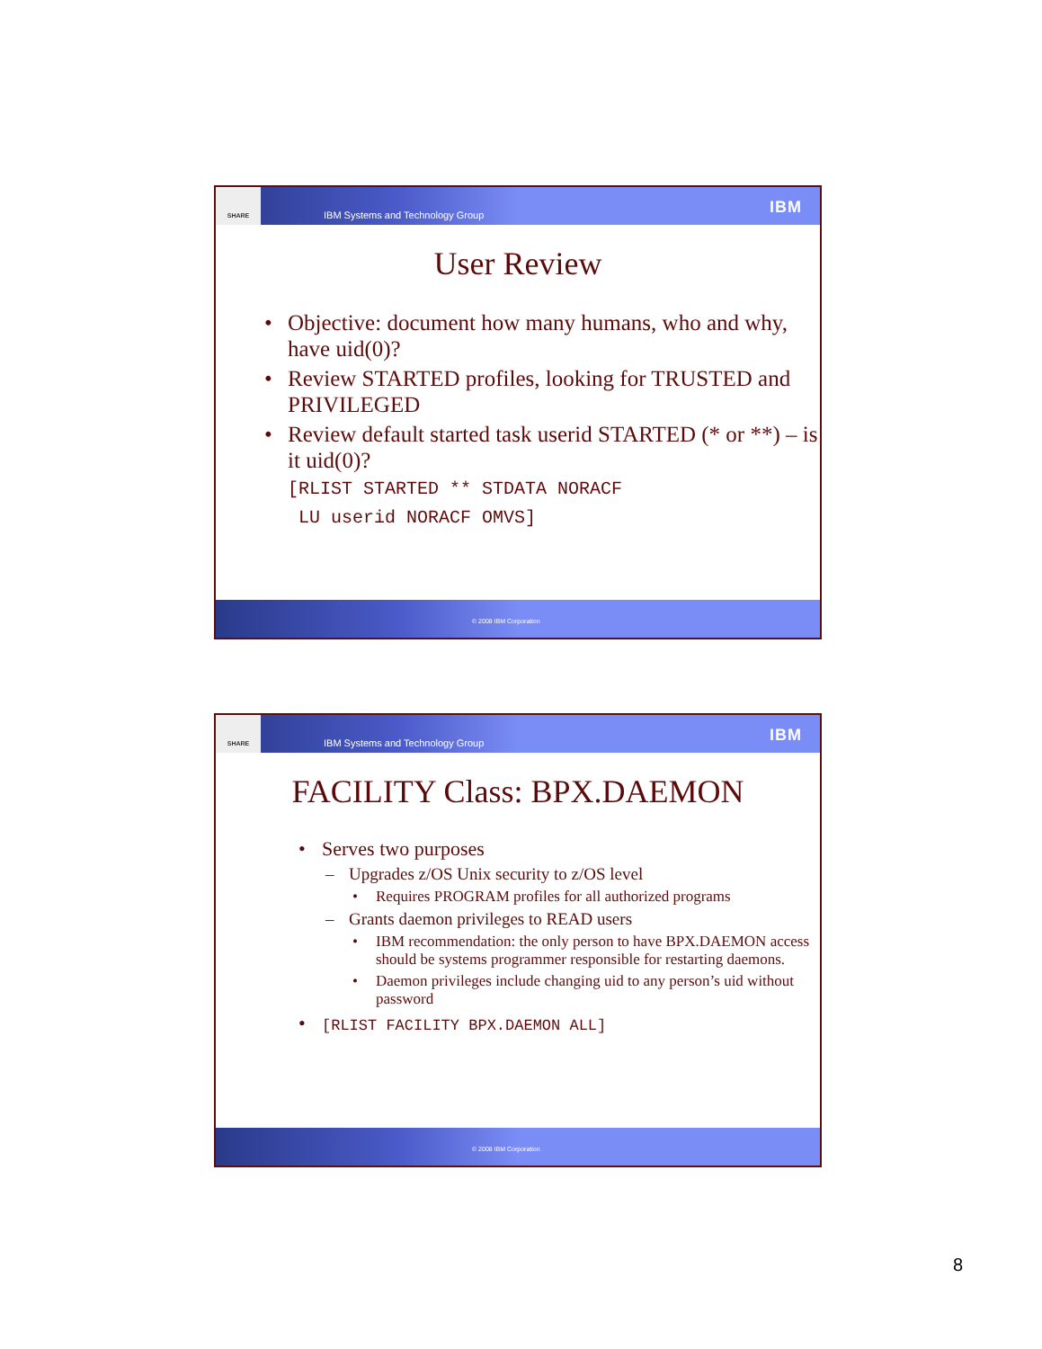SHARE
IBM Systems and Technology Group IBM
User Review
• Objective: document how many humans, who and why, have uid(0)?
• Review STARTED profiles, looking for TRUSTED and PRIVILEGED
• Review default started task userid STARTED (* or **) – is it uid(0)?
[RLIST STARTED ** STDATA NORACF
LU userid NORACF OMVS]
© 2008 IBM Corporation
SHARE
IBM Systems and Technology Group IBM
FACILITY Class: BPX.DAEMON
• Serves two purposes
– Upgrades z/OS Unix security to z/OS level
• Requires PROGRAM profiles for all authorized programs
– Grants daemon privileges to READ users
• IBM recommendation: the only person to have BPX.DAEMON access should be systems programmer responsible for restarting daemons.
• Daemon privileges include changing uid to any person’s uid without password
• [RLIST FACILITY BPX.DAEMON ALL]
© 2008 IBM Corporation
8